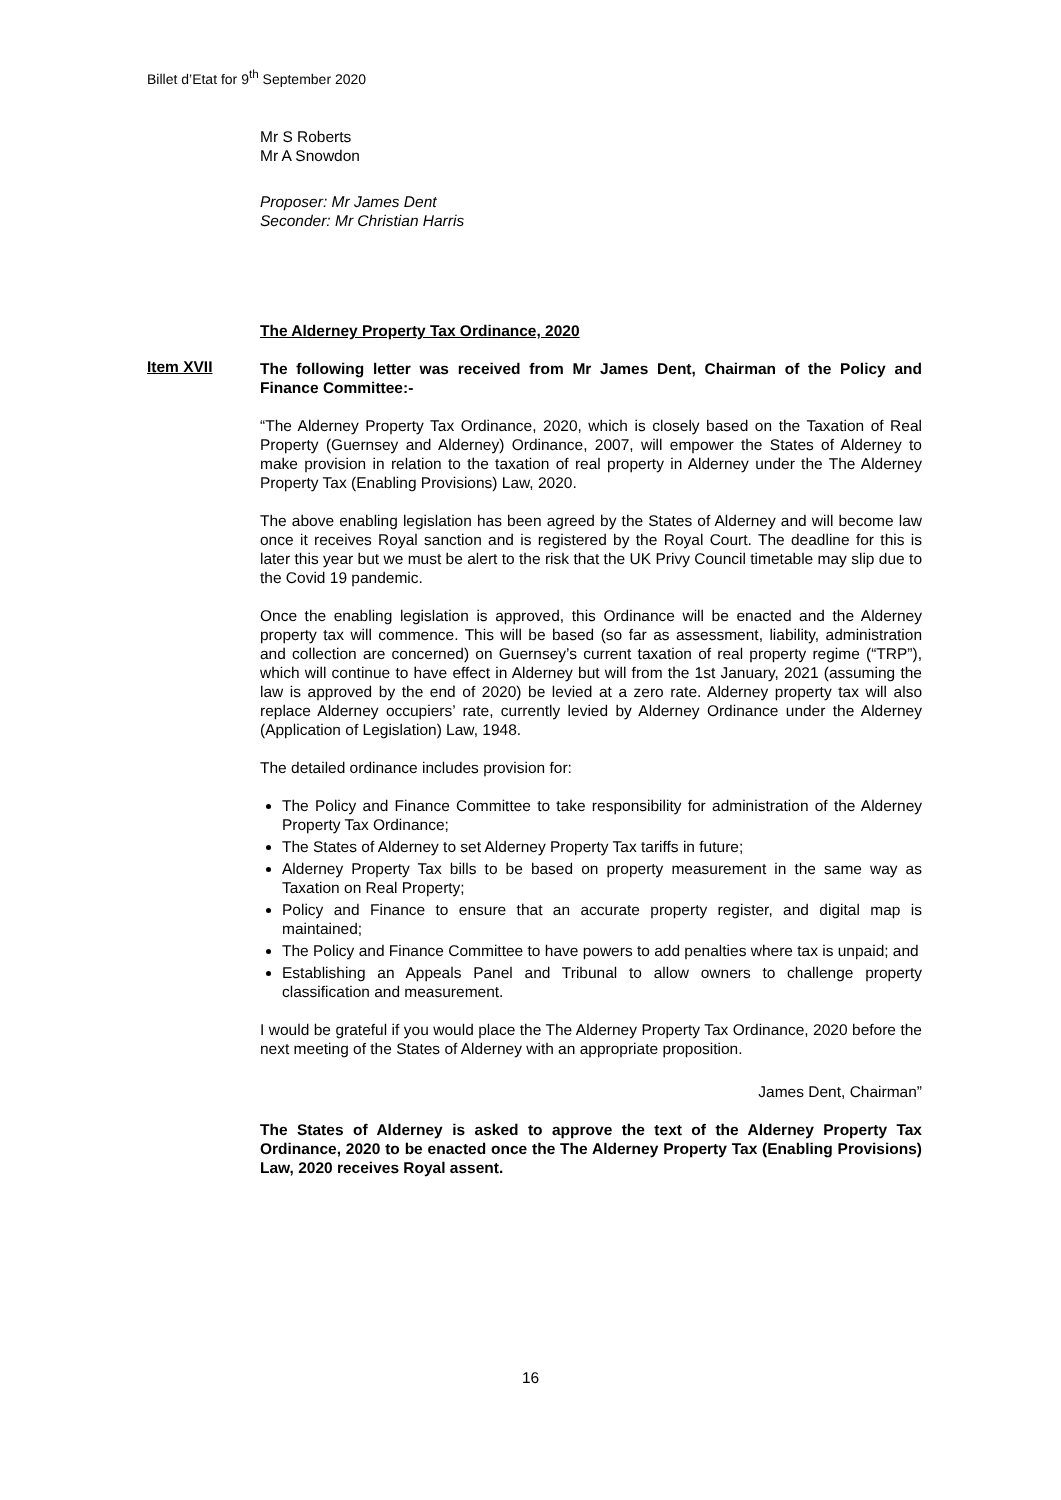Billet d’Etat for 9<sup>th</sup> September 2020
Mr S Roberts
Mr A Snowdon
Proposer: Mr James Dent
Seconder: Mr Christian Harris
The Alderney Property Tax Ordinance, 2020
The following letter was received from Mr James Dent, Chairman of the Policy and Finance Committee:-
“The Alderney Property Tax Ordinance, 2020, which is closely based on the Taxation of Real Property (Guernsey and Alderney) Ordinance, 2007, will empower the States of Alderney to make provision in relation to the taxation of real property in Alderney under the The Alderney Property Tax (Enabling Provisions) Law, 2020.
The above enabling legislation has been agreed by the States of Alderney and will become law once it receives Royal sanction and is registered by the Royal Court. The deadline for this is later this year but we must be alert to the risk that the UK Privy Council timetable may slip due to the Covid 19 pandemic.
Once the enabling legislation is approved, this Ordinance will be enacted and the Alderney property tax will commence. This will be based (so far as assessment, liability, administration and collection are concerned) on Guernsey’s current taxation of real property regime (“TRP”), which will continue to have effect in Alderney but will from the 1st January, 2021 (assuming the law is approved by the end of 2020) be levied at a zero rate. Alderney property tax will also replace Alderney occupiers’ rate, currently levied by Alderney Ordinance under the Alderney (Application of Legislation) Law, 1948.
The detailed ordinance includes provision for:
The Policy and Finance Committee to take responsibility for administration of the Alderney Property Tax Ordinance;
The States of Alderney to set Alderney Property Tax tariffs in future;
Alderney Property Tax bills to be based on property measurement in the same way as Taxation on Real Property;
Policy and Finance to ensure that an accurate property register, and digital map is maintained;
The Policy and Finance Committee to have powers to add penalties where tax is unpaid; and
Establishing an Appeals Panel and Tribunal to allow owners to challenge property classification and measurement.
I would be grateful if you would place the The Alderney Property Tax Ordinance, 2020 before the next meeting of the States of Alderney with an appropriate proposition.
James Dent, Chairman”
The States of Alderney is asked to approve the text of the Alderney Property Tax Ordinance, 2020 to be enacted once the The Alderney Property Tax (Enabling Provisions) Law, 2020 receives Royal assent.
Item XVII
16